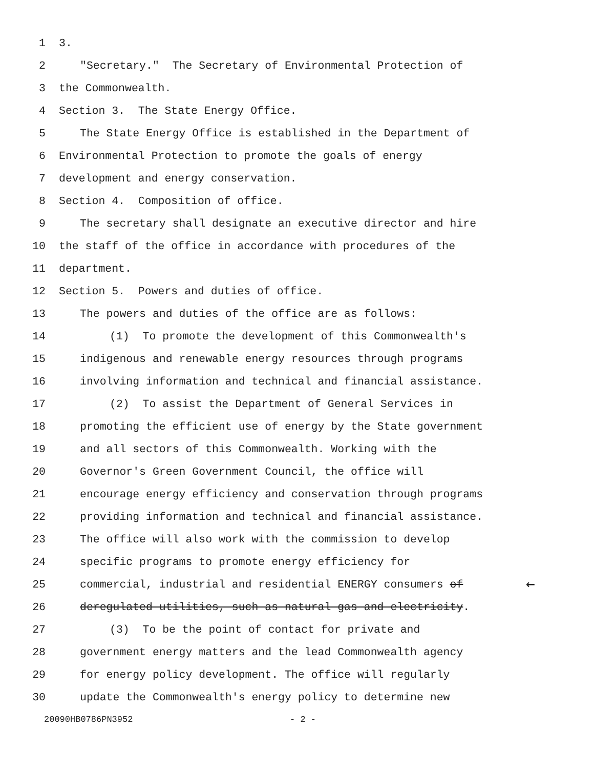1 3.
2 "Secretary." The Secretary of Environmental Protection of
3 the Commonwealth.
4 Section 3. The State Energy Office.
5 The State Energy Office is established in the Department of
6 Environmental Protection to promote the goals of energy
7 development and energy conservation.
8 Section 4. Composition of office.
9 The secretary shall designate an executive director and hire
10 the staff of the office in accordance with procedures of the
11 department.
12 Section 5. Powers and duties of office.
13 The powers and duties of the office are as follows:
14 (1) To promote the development of this Commonwealth's
15 indigenous and renewable energy resources through programs
16 involving information and technical and financial assistance.
17 (2) To assist the Department of General Services in
18 promoting the efficient use of energy by the State government
19 and all sectors of this Commonwealth. Working with the
20 Governor's Green Government Council, the office will
21 encourage energy efficiency and conservation through programs
22 providing information and technical and financial assistance.
23 The office will also work with the commission to develop
24 specific programs to promote energy efficiency for
25 commercial, industrial and residential ENERGY consumers of ←
26 deregulated utilities, such as natural gas and electricity.
27 (3) To be the point of contact for private and
28 government energy matters and the lead Commonwealth agency
29 for energy policy development. The office will regularly
30 update the Commonwealth's energy policy to determine new
20090HB0786PN3952 - 2 -